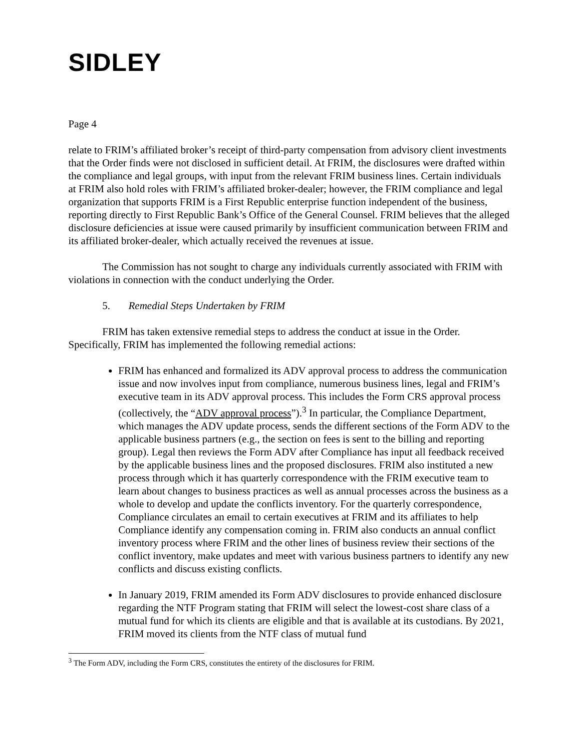SIDLEY
Page 4
relate to FRIM’s affiliated broker’s receipt of third-party compensation from advisory client investments that the Order finds were not disclosed in sufficient detail. At FRIM, the disclosures were drafted within the compliance and legal groups, with input from the relevant FRIM business lines. Certain individuals at FRIM also hold roles with FRIM’s affiliated broker-dealer; however, the FRIM compliance and legal organization that supports FRIM is a First Republic enterprise function independent of the business, reporting directly to First Republic Bank’s Office of the General Counsel. FRIM believes that the alleged disclosure deficiencies at issue were caused primarily by insufficient communication between FRIM and its affiliated broker-dealer, which actually received the revenues at issue.
The Commission has not sought to charge any individuals currently associated with FRIM with violations in connection with the conduct underlying the Order.
5. Remedial Steps Undertaken by FRIM
FRIM has taken extensive remedial steps to address the conduct at issue in the Order. Specifically, FRIM has implemented the following remedial actions:
FRIM has enhanced and formalized its ADV approval process to address the communication issue and now involves input from compliance, numerous business lines, legal and FRIM’s executive team in its ADV approval process. This includes the Form CRS approval process (collectively, the “ADV approval process”).<sup>3</sup> In particular, the Compliance Department, which manages the ADV update process, sends the different sections of the Form ADV to the applicable business partners (e.g., the section on fees is sent to the billing and reporting group). Legal then reviews the Form ADV after Compliance has input all feedback received by the applicable business lines and the proposed disclosures. FRIM also instituted a new process through which it has quarterly correspondence with the FRIM executive team to learn about changes to business practices as well as annual processes across the business as a whole to develop and update the conflicts inventory. For the quarterly correspondence, Compliance circulates an email to certain executives at FRIM and its affiliates to help Compliance identify any compensation coming in. FRIM also conducts an annual conflict inventory process where FRIM and the other lines of business review their sections of the conflict inventory, make updates and meet with various business partners to identify any new conflicts and discuss existing conflicts.
In January 2019, FRIM amended its Form ADV disclosures to provide enhanced disclosure regarding the NTF Program stating that FRIM will select the lowest-cost share class of a mutual fund for which its clients are eligible and that is available at its custodians. By 2021, FRIM moved its clients from the NTF class of mutual fund
<sup>3</sup> The Form ADV, including the Form CRS, constitutes the entirety of the disclosures for FRIM.